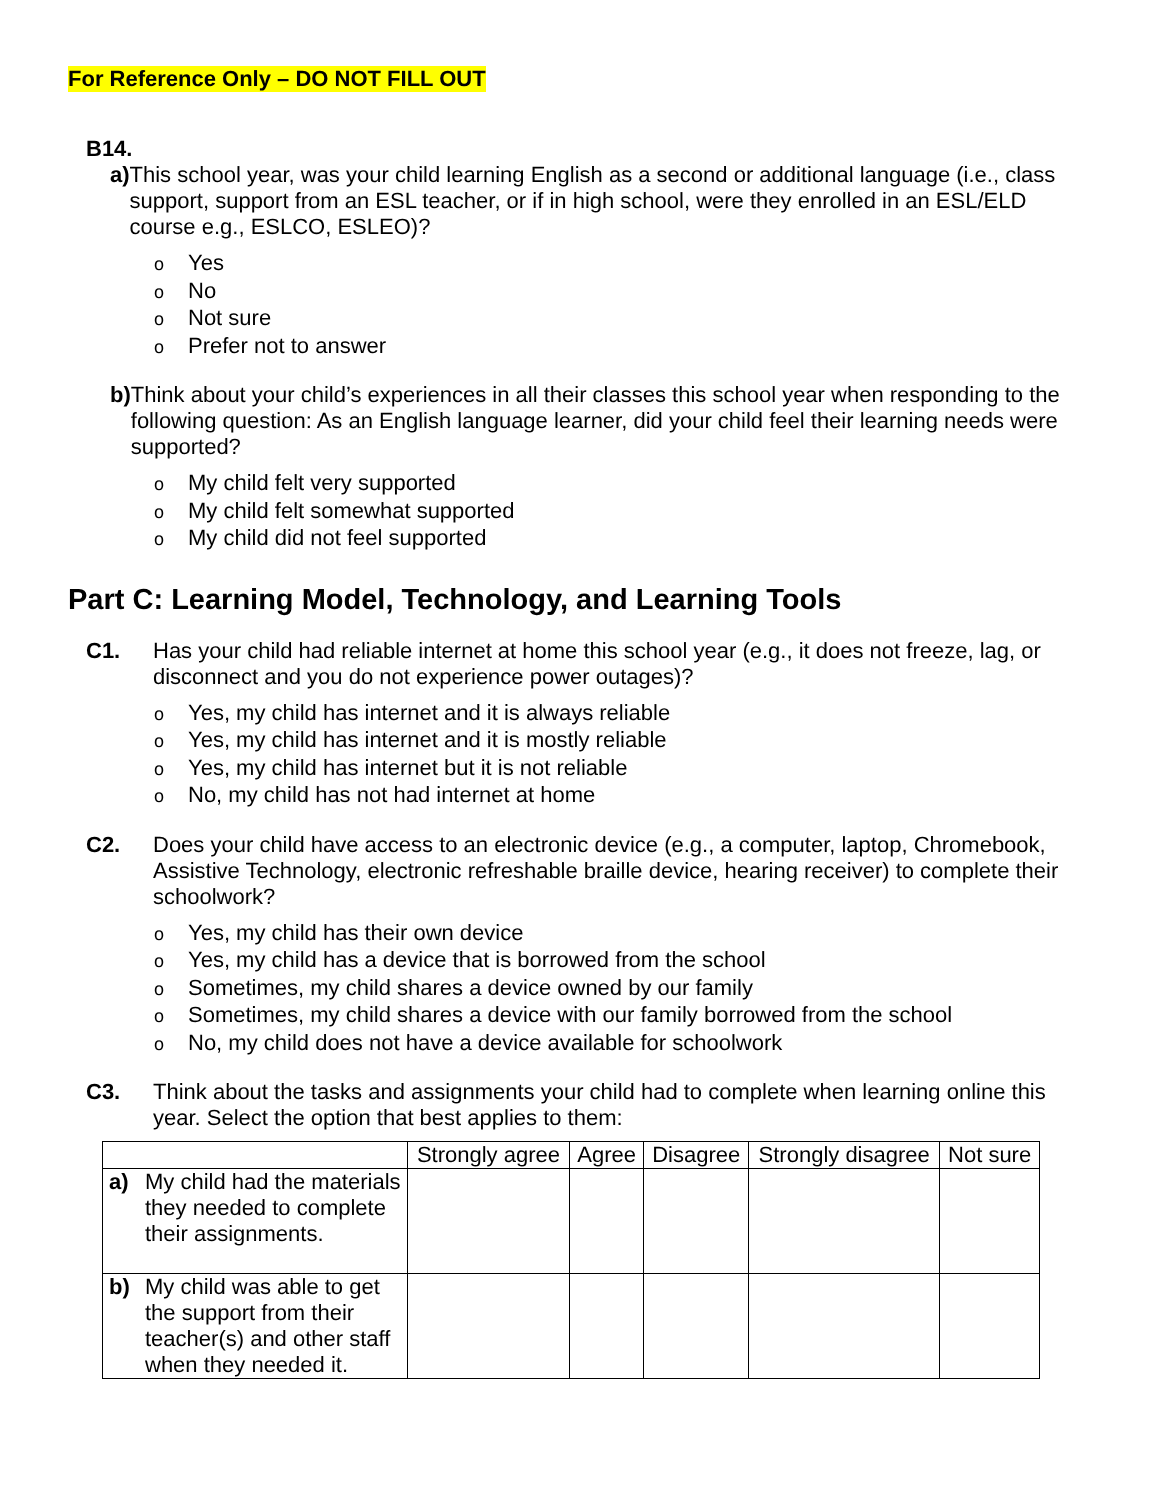For Reference Only – DO NOT FILL OUT
B14.
a) This school year, was your child learning English as a second or additional language (i.e., class support, support from an ESL teacher, or if in high school, were they enrolled in an ESL/ELD course e.g., ESLCO, ESLEO)?
o Yes
o No
o Not sure
o Prefer not to answer
b) Think about your child’s experiences in all their classes this school year when responding to the following question: As an English language learner, did your child feel their learning needs were supported?
o My child felt very supported
o My child felt somewhat supported
o My child did not feel supported
Part C: Learning Model, Technology, and Learning Tools
C1. Has your child had reliable internet at home this school year (e.g., it does not freeze, lag, or disconnect and you do not experience power outages)?
o Yes, my child has internet and it is always reliable
o Yes, my child has internet and it is mostly reliable
o Yes, my child has internet but it is not reliable
o No, my child has not had internet at home
C2. Does your child have access to an electronic device (e.g., a computer, laptop, Chromebook, Assistive Technology, electronic refreshable braille device, hearing receiver) to complete their schoolwork?
o Yes, my child has their own device
o Yes, my child has a device that is borrowed from the school
o Sometimes, my child shares a device owned by our family
o Sometimes, my child shares a device with our family borrowed from the school
o No, my child does not have a device available for schoolwork
C3. Think about the tasks and assignments your child had to complete when learning online this year. Select the option that best applies to them:
| | Strongly agree | Agree | Disagree | Strongly disagree | Not sure |
| --- | --- | --- | --- | --- | --- |
| a) My child had the materials they needed to complete their assignments. | | | | | |
| b) My child was able to get the support from their teacher(s) and other staff when they needed it. | | | | | |